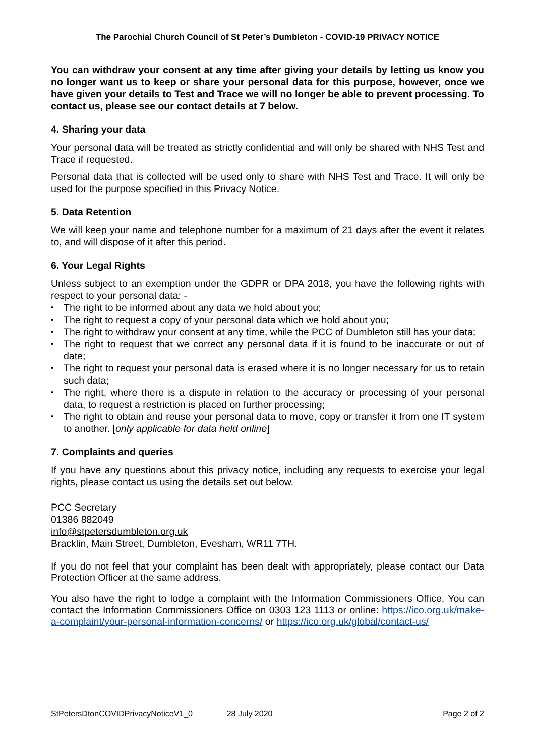The Parochial Church Council of St Peter’s Dumbleton - COVID-19 PRIVACY NOTICE
You can withdraw your consent at any time after giving your details by letting us know you no longer want us to keep or share your personal data for this purpose, however, once we have given your details to Test and Trace we will no longer be able to prevent processing. To contact us, please see our contact details at 7 below.
4. Sharing your data
Your personal data will be treated as strictly confidential and will only be shared with NHS Test and Trace if requested.
Personal data that is collected will be used only to share with NHS Test and Trace. It will only be used for the purpose specified in this Privacy Notice.
5. Data Retention
We will keep your name and telephone number for a maximum of 21 days after the event it relates to, and will dispose of it after this period.
6. Your Legal Rights
Unless subject to an exemption under the GDPR or DPA 2018, you have the following rights with respect to your personal data: -
• The right to be informed about any data we hold about you;
• The right to request a copy of your personal data which we hold about you;
• The right to withdraw your consent at any time, while the PCC of Dumbleton still has your data;
• The right to request that we correct any personal data if it is found to be inaccurate or out of date;
• The right to request your personal data is erased where it is no longer necessary for us to retain such data;
• The right, where there is a dispute in relation to the accuracy or processing of your personal data, to request a restriction is placed on further processing;
• The right to obtain and reuse your personal data to move, copy or transfer it from one IT system to another. [only applicable for data held online]
7. Complaints and queries
If you have any questions about this privacy notice, including any requests to exercise your legal rights, please contact us using the details set out below.
PCC Secretary
01386 882049
info@stpetersdumbleton.org.uk
Bracklin, Main Street, Dumbleton, Evesham, WR11 7TH.
If you do not feel that your complaint has been dealt with appropriately, please contact our Data Protection Officer at the same address.
You also have the right to lodge a complaint with the Information Commissioners Office. You can contact the Information Commissioners Office on 0303 123 1113 or online: https://ico.org.uk/make-a-complaint/your-personal-information-concerns/ or https://ico.org.uk/global/contact-us/
StPetersDtonCOVIDPrivacyNoticeV1_0 28 July 2020 Page 2 of 2